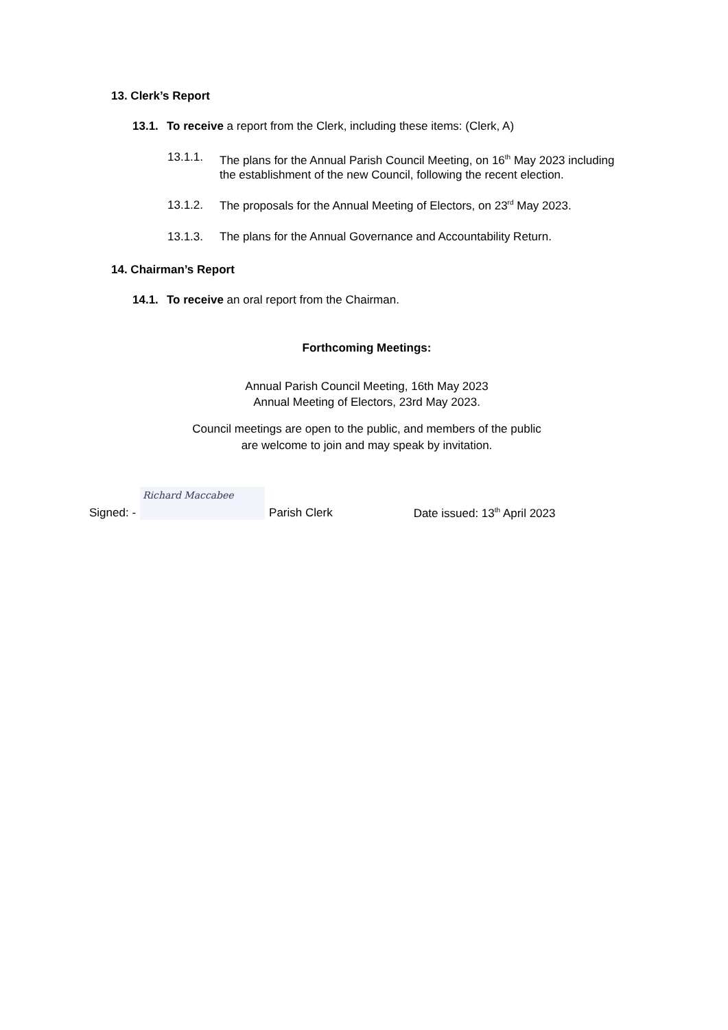13. Clerk’s Report
13.1. To receive a report from the Clerk, including these items: (Clerk, A)
13.1.1. The plans for the Annual Parish Council Meeting, on 16<sup>th</sup> May 2023 including the establishment of the new Council, following the recent election.
13.1.2. The proposals for the Annual Meeting of Electors, on 23<sup>rd</sup> May 2023.
13.1.3. The plans for the Annual Governance and Accountability Return.
14. Chairman’s Report
14.1. To receive an oral report from the Chairman.
Forthcoming Meetings:
Annual Parish Council Meeting, 16th May 2023
Annual Meeting of Electors, 23rd May 2023.
Council meetings are open to the public, and members of the public
are welcome to join and may speak by invitation.
Signed: - Richard Maccabee Parish Clerk Date issued: 13<sup>th</sup> April 2023